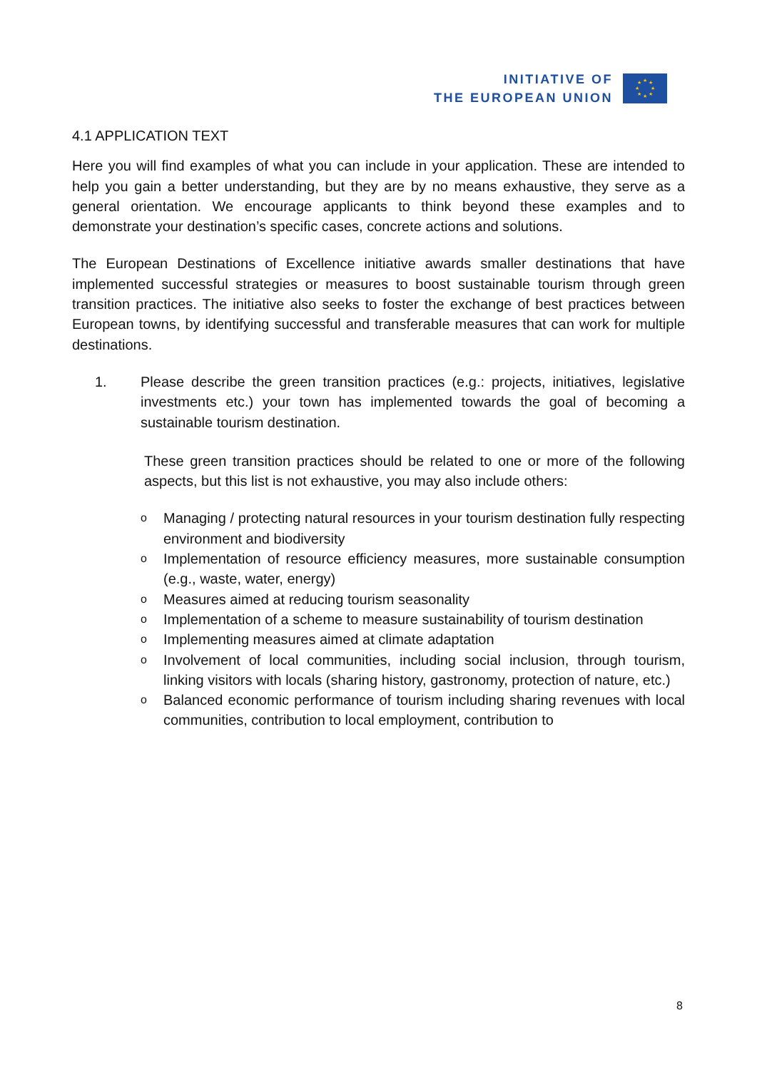INITIATIVE OF
THE EUROPEAN UNION
★
★
★
★
★
★
★
★
4.1 APPLICATION TEXT
Here you will find examples of what you can include in your application. These are intended to help you gain a better understanding, but they are by no means exhaustive, they serve as a general orientation. We encourage applicants to think beyond these examples and to demonstrate your destination’s specific cases, concrete actions and solutions.
The European Destinations of Excellence initiative awards smaller destinations that have implemented successful strategies or measures to boost sustainable tourism through green transition practices. The initiative also seeks to foster the exchange of best practices between European towns, by identifying successful and transferable measures that can work for multiple destinations.
1. Please describe the green transition practices (e.g.: projects, initiatives, legislative investments etc.) your town has implemented towards the goal of becoming a sustainable tourism destination.
These green transition practices should be related to one or more of the following aspects, but this list is not exhaustive, you may also include others:
o Managing / protecting natural resources in your tourism destination fully respecting environment and biodiversity
o Implementation of resource efficiency measures, more sustainable consumption (e.g., waste, water, energy)
o Measures aimed at reducing tourism seasonality
o Implementation of a scheme to measure sustainability of tourism destination
o Implementing measures aimed at climate adaptation
o Involvement of local communities, including social inclusion, through tourism, linking visitors with locals (sharing history, gastronomy, protection of nature, etc.)
o Balanced economic performance of tourism including sharing revenues with local communities, contribution to local employment, contribution to
8